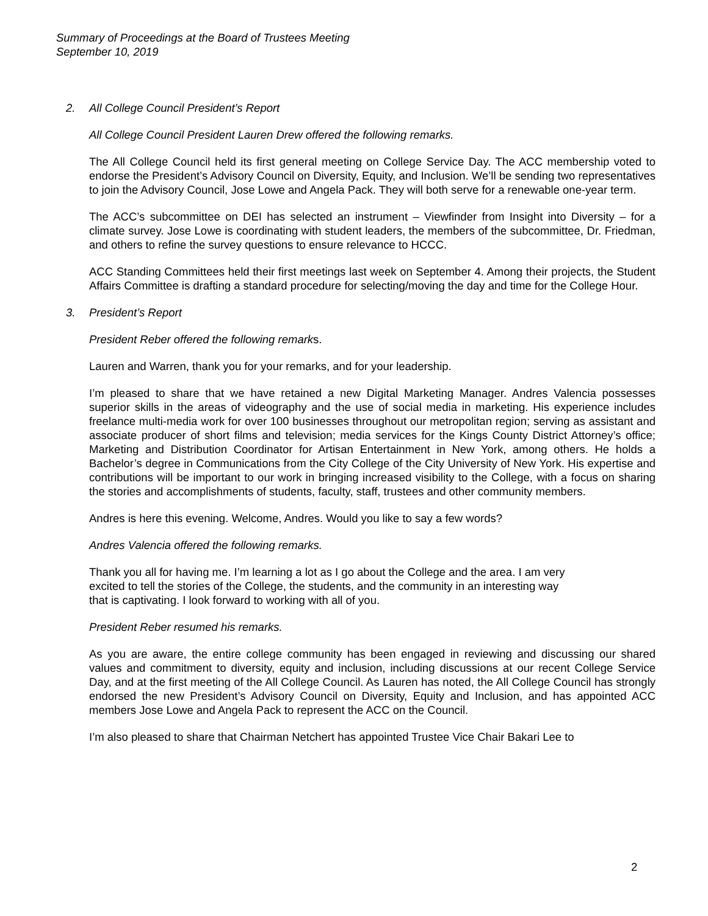Summary of Proceedings at the Board of Trustees Meeting
September 10, 2019
2. All College Council President’s Report
All College Council President Lauren Drew offered the following remarks.
The All College Council held its first general meeting on College Service Day. The ACC membership voted to endorse the President’s Advisory Council on Diversity, Equity, and Inclusion. We’ll be sending two representatives to join the Advisory Council, Jose Lowe and Angela Pack. They will both serve for a renewable one-year term.
The ACC’s subcommittee on DEI has selected an instrument – Viewfinder from Insight into Diversity – for a climate survey. Jose Lowe is coordinating with student leaders, the members of the subcommittee, Dr. Friedman, and others to refine the survey questions to ensure relevance to HCCC.
ACC Standing Committees held their first meetings last week on September 4. Among their projects, the Student Affairs Committee is drafting a standard procedure for selecting/moving the day and time for the College Hour.
3. President’s Report
President Reber offered the following remarks.
Lauren and Warren, thank you for your remarks, and for your leadership.
I’m pleased to share that we have retained a new Digital Marketing Manager. Andres Valencia possesses superior skills in the areas of videography and the use of social media in marketing. His experience includes freelance multi-media work for over 100 businesses throughout our metropolitan region; serving as assistant and associate producer of short films and television; media services for the Kings County District Attorney’s office; Marketing and Distribution Coordinator for Artisan Entertainment in New York, among others. He holds a Bachelor’s degree in Communications from the City College of the City University of New York. His expertise and contributions will be important to our work in bringing increased visibility to the College, with a focus on sharing the stories and accomplishments of students, faculty, staff, trustees and other community members.
Andres is here this evening. Welcome, Andres. Would you like to say a few words?
Andres Valencia offered the following remarks.
Thank you all for having me. I’m learning a lot as I go about the College and the area. I am very
excited to tell the stories of the College, the students, and the community in an interesting way
that is captivating. I look forward to working with all of you.
President Reber resumed his remarks.
As you are aware, the entire college community has been engaged in reviewing and discussing our shared values and commitment to diversity, equity and inclusion, including discussions at our recent College Service Day, and at the first meeting of the All College Council. As Lauren has noted, the All College Council has strongly endorsed the new President’s Advisory Council on Diversity, Equity and Inclusion, and has appointed ACC members Jose Lowe and Angela Pack to represent the ACC on the Council.
I’m also pleased to share that Chairman Netchert has appointed Trustee Vice Chair Bakari Lee to
2